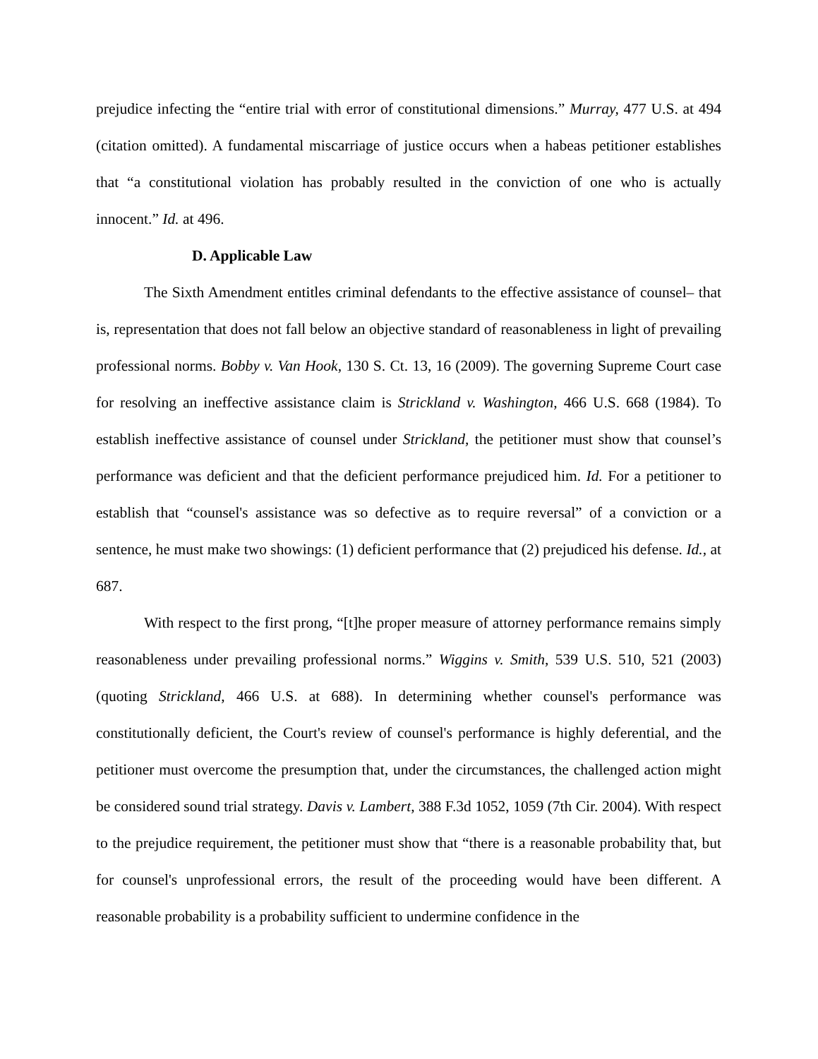prejudice infecting the “entire trial with error of constitutional dimensions.” Murray, 477 U.S. at 494 (citation omitted). A fundamental miscarriage of justice occurs when a habeas petitioner establishes that “a constitutional violation has probably resulted in the conviction of one who is actually innocent.” Id. at 496.
D. Applicable Law
The Sixth Amendment entitles criminal defendants to the effective assistance of counsel– that is, representation that does not fall below an objective standard of reasonableness in light of prevailing professional norms. Bobby v. Van Hook, 130 S. Ct. 13, 16 (2009). The governing Supreme Court case for resolving an ineffective assistance claim is Strickland v. Washington, 466 U.S. 668 (1984). To establish ineffective assistance of counsel under Strickland, the petitioner must show that counsel’s performance was deficient and that the deficient performance prejudiced him. Id. For a petitioner to establish that “counsel's assistance was so defective as to require reversal” of a conviction or a sentence, he must make two showings: (1) deficient performance that (2) prejudiced his defense. Id., at 687.
With respect to the first prong, “[t]he proper measure of attorney performance remains simply reasonableness under prevailing professional norms.” Wiggins v. Smith, 539 U.S. 510, 521 (2003) (quoting Strickland, 466 U.S. at 688). In determining whether counsel's performance was constitutionally deficient, the Court's review of counsel's performance is highly deferential, and the petitioner must overcome the presumption that, under the circumstances, the challenged action might be considered sound trial strategy. Davis v. Lambert, 388 F.3d 1052, 1059 (7th Cir. 2004). With respect to the prejudice requirement, the petitioner must show that “there is a reasonable probability that, but for counsel's unprofessional errors, the result of the proceeding would have been different. A reasonable probability is a probability sufficient to undermine confidence in the